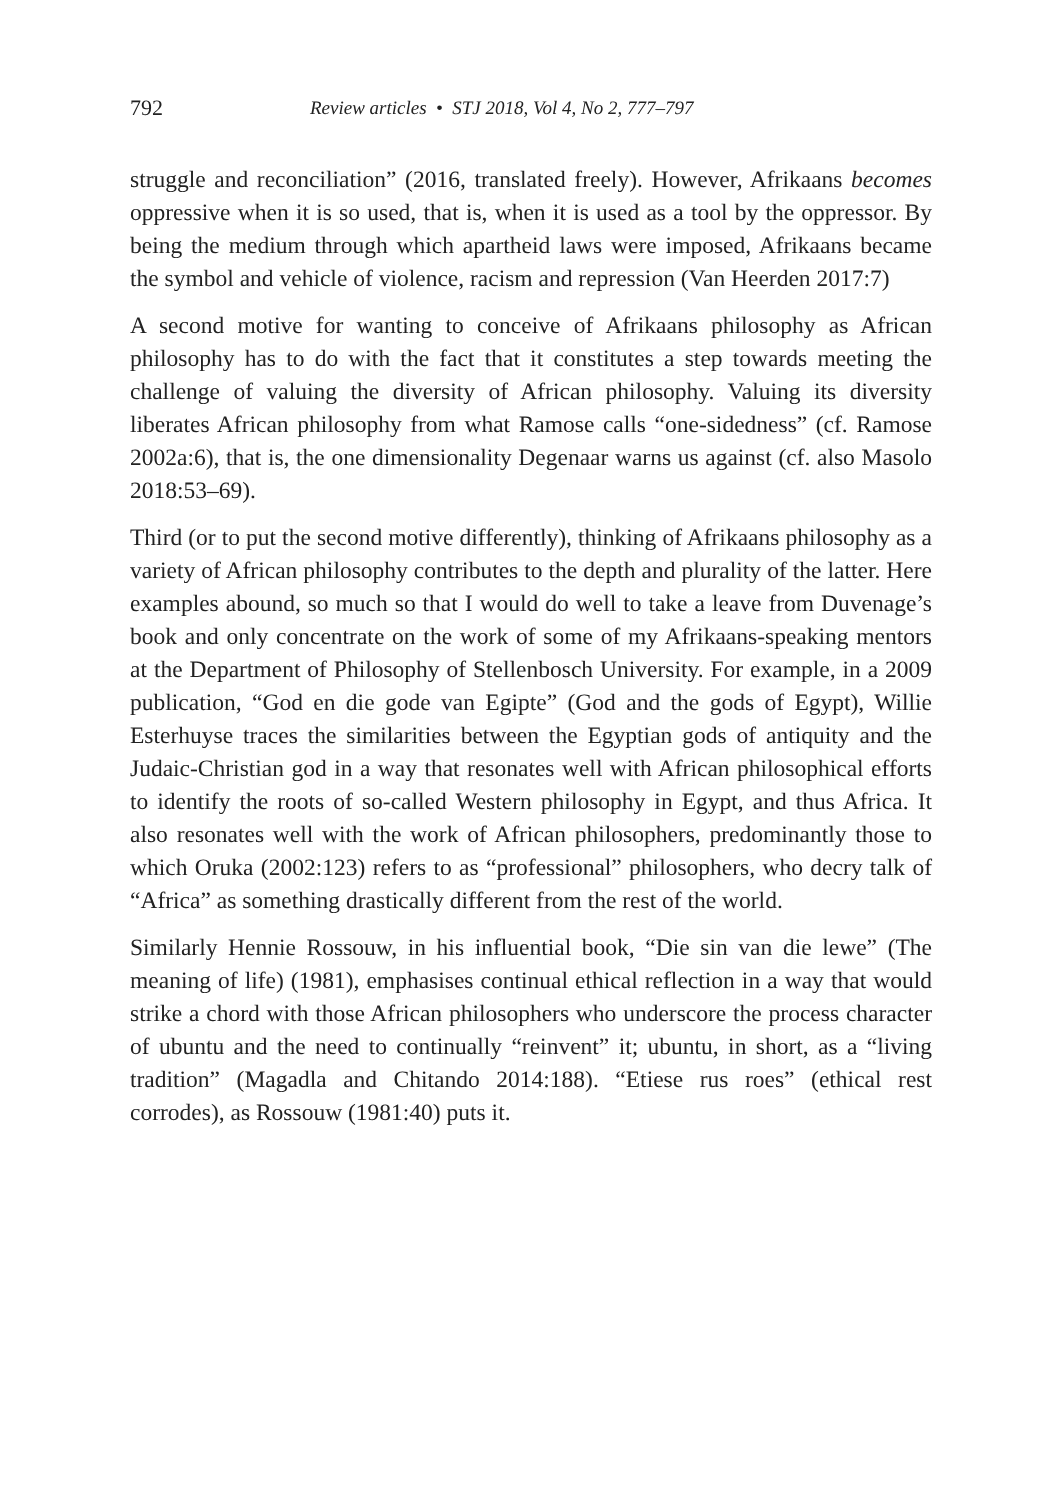792 Review articles • STJ 2018, Vol 4, No 2, 777–797
struggle and reconciliation” (2016, translated freely). However, Afrikaans becomes oppressive when it is so used, that is, when it is used as a tool by the oppressor. By being the medium through which apartheid laws were imposed, Afrikaans became the symbol and vehicle of violence, racism and repression (Van Heerden 2017:7)
A second motive for wanting to conceive of Afrikaans philosophy as African philosophy has to do with the fact that it constitutes a step towards meeting the challenge of valuing the diversity of African philosophy. Valuing its diversity liberates African philosophy from what Ramose calls “one-sidedness” (cf. Ramose 2002a:6), that is, the one dimensionality Degenaar warns us against (cf. also Masolo 2018:53–69).
Third (or to put the second motive differently), thinking of Afrikaans philosophy as a variety of African philosophy contributes to the depth and plurality of the latter. Here examples abound, so much so that I would do well to take a leave from Duvenage’s book and only concentrate on the work of some of my Afrikaans-speaking mentors at the Department of Philosophy of Stellenbosch University. For example, in a 2009 publication, “God en die gode van Egipte” (God and the gods of Egypt), Willie Esterhuyse traces the similarities between the Egyptian gods of antiquity and the Judaic-Christian god in a way that resonates well with African philosophical efforts to identify the roots of so-called Western philosophy in Egypt, and thus Africa. It also resonates well with the work of African philosophers, predominantly those to which Oruka (2002:123) refers to as “professional” philosophers, who decry talk of “Africa” as something drastically different from the rest of the world.
Similarly Hennie Rossouw, in his influential book, “Die sin van die lewe” (The meaning of life) (1981), emphasises continual ethical reflection in a way that would strike a chord with those African philosophers who underscore the process character of ubuntu and the need to continually “reinvent” it; ubuntu, in short, as a “living tradition” (Magadla and Chitando 2014:188). “Etiese rus roes” (ethical rest corrodes), as Rossouw (1981:40) puts it.